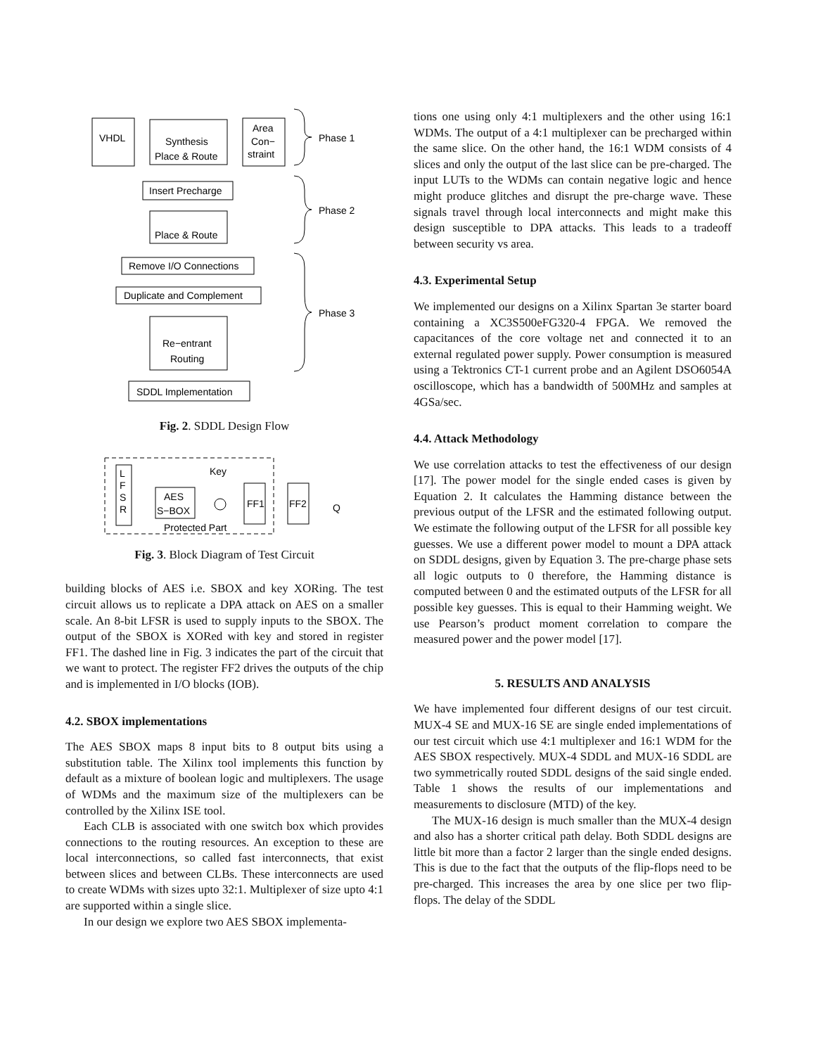VHDL
Synthesis
Place & Route
Area
Con−
straint
Phase 1
Insert Precharge
Place & Route
Phase 2
Remove I/O Connections
Duplicate and Complement
Phase 3
Re−entrant
Routing
SDDL Implementation
Fig. 2. SDDL Design Flow
L
F
S
R
AES
S−BOX
Key
FF1
FF2
Q
Protected Part
Fig. 3. Block Diagram of Test Circuit
building blocks of AES i.e. SBOX and key XORing. The test circuit allows us to replicate a DPA attack on AES on a smaller scale. An 8-bit LFSR is used to supply inputs to the SBOX. The output of the SBOX is XORed with key and stored in register FF1. The dashed line in Fig. 3 indicates the part of the circuit that we want to protect. The register FF2 drives the outputs of the chip and is implemented in I/O blocks (IOB).
4.2. SBOX implementations
The AES SBOX maps 8 input bits to 8 output bits using a substitution table. The Xilinx tool implements this function by default as a mixture of boolean logic and multiplexers. The usage of WDMs and the maximum size of the multiplexers can be controlled by the Xilinx ISE tool.
Each CLB is associated with one switch box which provides connections to the routing resources. An exception to these are local interconnections, so called fast interconnects, that exist between slices and between CLBs. These interconnects are used to create WDMs with sizes upto 32:1. Multiplexer of size upto 4:1 are supported within a single slice.
In our design we explore two AES SBOX implementa-
tions one using only 4:1 multiplexers and the other using 16:1 WDMs. The output of a 4:1 multiplexer can be precharged within the same slice. On the other hand, the 16:1 WDM consists of 4 slices and only the output of the last slice can be pre-charged. The input LUTs to the WDMs can contain negative logic and hence might produce glitches and disrupt the pre-charge wave. These signals travel through local interconnects and might make this design susceptible to DPA attacks. This leads to a tradeoff between security vs area.
4.3. Experimental Setup
We implemented our designs on a Xilinx Spartan 3e starter board containing a XC3S500eFG320-4 FPGA. We removed the capacitances of the core voltage net and connected it to an external regulated power supply. Power consumption is measured using a Tektronics CT-1 current probe and an Agilent DSO6054A oscilloscope, which has a bandwidth of 500MHz and samples at 4GSa/sec.
4.4. Attack Methodology
We use correlation attacks to test the effectiveness of our design [17]. The power model for the single ended cases is given by Equation 2. It calculates the Hamming distance between the previous output of the LFSR and the estimated following output. We estimate the following output of the LFSR for all possible key guesses. We use a different power model to mount a DPA attack on SDDL designs, given by Equation 3. The pre-charge phase sets all logic outputs to 0 therefore, the Hamming distance is computed between 0 and the estimated outputs of the LFSR for all possible key guesses. This is equal to their Hamming weight. We use Pearson’s product moment correlation to compare the measured power and the power model [17].
5. RESULTS AND ANALYSIS
We have implemented four different designs of our test circuit. MUX-4 SE and MUX-16 SE are single ended implementations of our test circuit which use 4:1 multiplexer and 16:1 WDM for the AES SBOX respectively. MUX-4 SDDL and MUX-16 SDDL are two symmetrically routed SDDL designs of the said single ended. Table 1 shows the results of our implementations and measurements to disclosure (MTD) of the key.
The MUX-16 design is much smaller than the MUX-4 design and also has a shorter critical path delay. Both SDDL designs are little bit more than a factor 2 larger than the single ended designs. This is due to the fact that the outputs of the flip-flops need to be pre-charged. This increases the area by one slice per two flip-flops. The delay of the SDDL